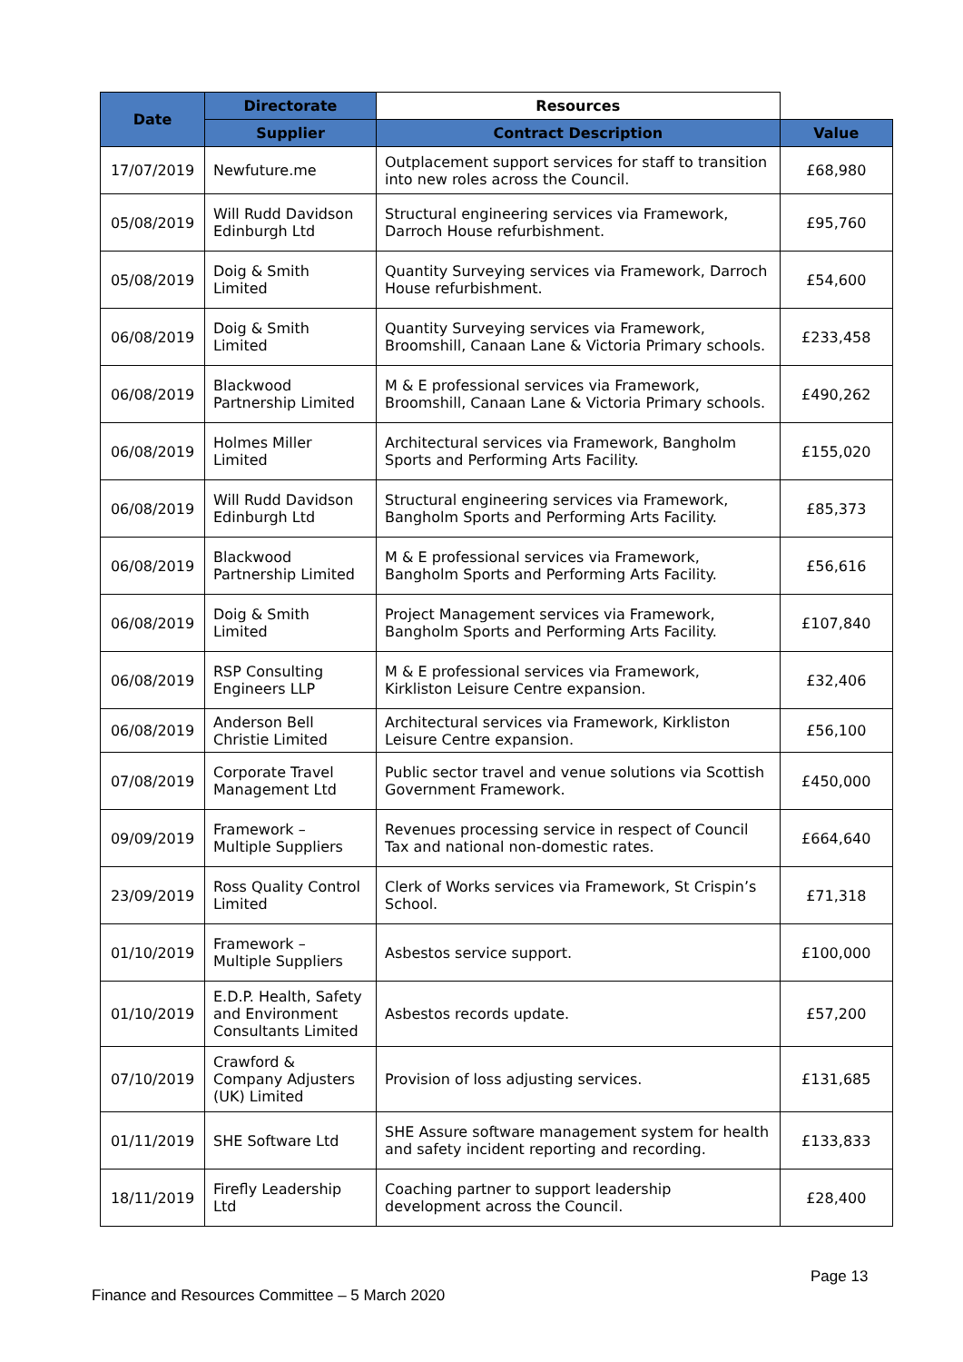| Date | Directorate | Resources | |
| --- | --- | --- | --- |
| | Supplier | Contract Description | Value |
| 17/07/2019 | Newfuture.me | Outplacement support services for staff to transition into new roles across the Council. | £68,980 |
| 05/08/2019 | Will Rudd Davidson Edinburgh Ltd | Structural engineering services via Framework, Darroch House refurbishment. | £95,760 |
| 05/08/2019 | Doig & Smith Limited | Quantity Surveying services via Framework, Darroch House refurbishment. | £54,600 |
| 06/08/2019 | Doig & Smith Limited | Quantity Surveying services via Framework, Broomshill, Canaan Lane & Victoria Primary schools. | £233,458 |
| 06/08/2019 | Blackwood Partnership Limited | M & E professional services via Framework, Broomshill, Canaan Lane & Victoria Primary schools. | £490,262 |
| 06/08/2019 | Holmes Miller Limited | Architectural services via Framework, Bangholm Sports and Performing Arts Facility. | £155,020 |
| 06/08/2019 | Will Rudd Davidson Edinburgh Ltd | Structural engineering services via Framework, Bangholm Sports and Performing Arts Facility. | £85,373 |
| 06/08/2019 | Blackwood Partnership Limited | M & E professional services via Framework, Bangholm Sports and Performing Arts Facility. | £56,616 |
| 06/08/2019 | Doig & Smith Limited | Project Management services via Framework, Bangholm Sports and Performing Arts Facility. | £107,840 |
| 06/08/2019 | RSP Consulting Engineers LLP | M & E professional services via Framework, Kirkliston Leisure Centre expansion. | £32,406 |
| 06/08/2019 | Anderson Bell Christie Limited | Architectural services via Framework, Kirkliston Leisure Centre expansion. | £56,100 |
| 07/08/2019 | Corporate Travel Management Ltd | Public sector travel and venue solutions via Scottish Government Framework. | £450,000 |
| 09/09/2019 | Framework – Multiple Suppliers | Revenues processing service in respect of Council Tax and national non-domestic rates. | £664,640 |
| 23/09/2019 | Ross Quality Control Limited | Clerk of Works services via Framework, St Crispin’s School. | £71,318 |
| 01/10/2019 | Framework – Multiple Suppliers | Asbestos service support. | £100,000 |
| 01/10/2019 | E.D.P. Health, Safety and Environment Consultants Limited | Asbestos records update. | £57,200 |
| 07/10/2019 | Crawford & Company Adjusters (UK) Limited | Provision of loss adjusting services. | £131,685 |
| 01/11/2019 | SHE Software Ltd | SHE Assure software management system for health and safety incident reporting and recording. | £133,833 |
| 18/11/2019 | Firefly Leadership Ltd | Coaching partner to support leadership development across the Council. | £28,400 |
Page 13
Finance and Resources Committee – 5 March 2020